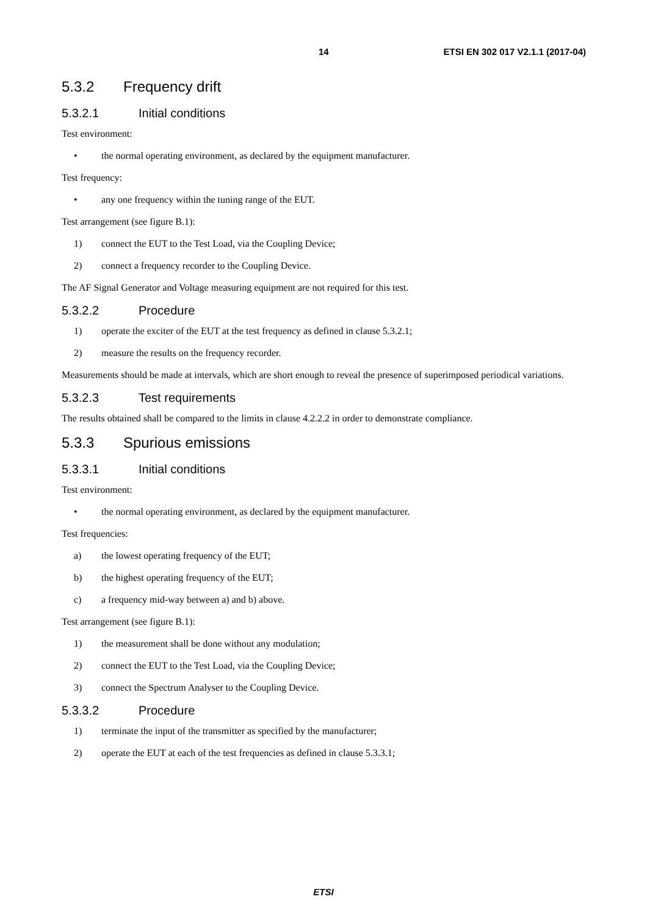14 ETSI EN 302 017 V2.1.1 (2017-04)
5.3.2 Frequency drift
5.3.2.1 Initial conditions
Test environment:
• the normal operating environment, as declared by the equipment manufacturer.
Test frequency:
• any one frequency within the tuning range of the EUT.
Test arrangement (see figure B.1):
1) connect the EUT to the Test Load, via the Coupling Device;
2) connect a frequency recorder to the Coupling Device.
The AF Signal Generator and Voltage measuring equipment are not required for this test.
5.3.2.2 Procedure
1) operate the exciter of the EUT at the test frequency as defined in clause 5.3.2.1;
2) measure the results on the frequency recorder.
Measurements should be made at intervals, which are short enough to reveal the presence of superimposed periodical variations.
5.3.2.3 Test requirements
The results obtained shall be compared to the limits in clause 4.2.2.2 in order to demonstrate compliance.
5.3.3 Spurious emissions
5.3.3.1 Initial conditions
Test environment:
• the normal operating environment, as declared by the equipment manufacturer.
Test frequencies:
a) the lowest operating frequency of the EUT;
b) the highest operating frequency of the EUT;
c) a frequency mid-way between a) and b) above.
Test arrangement (see figure B.1):
1) the measurement shall be done without any modulation;
2) connect the EUT to the Test Load, via the Coupling Device;
3) connect the Spectrum Analyser to the Coupling Device.
5.3.3.2 Procedure
1) terminate the input of the transmitter as specified by the manufacturer;
2) operate the EUT at each of the test frequencies as defined in clause 5.3.3.1;
ETSI